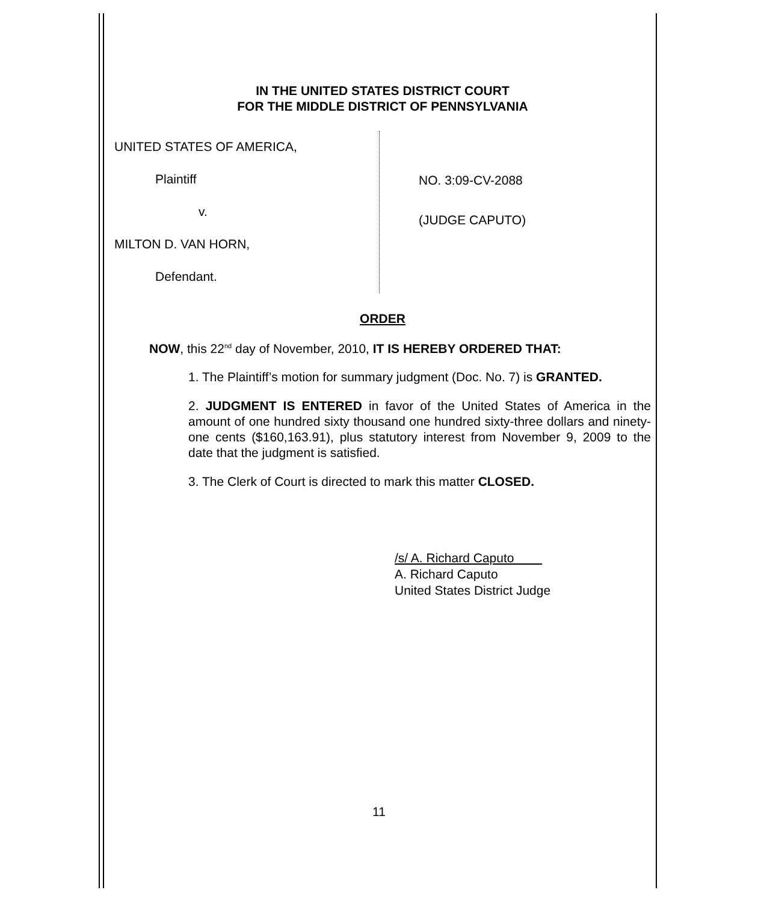IN THE UNITED STATES DISTRICT COURT
FOR THE MIDDLE DISTRICT OF PENNSYLVANIA
UNITED STATES OF AMERICA,
Plaintiff
v.
MILTON D. VAN HORN,
Defendant.
NO. 3:09-CV-2088
(JUDGE CAPUTO)
ORDER
NOW, this 22<sup>nd</sup> day of November, 2010, IT IS HEREBY ORDERED THAT:
1. The Plaintiff’s motion for summary judgment (Doc. No. 7) is GRANTED.
2. JUDGMENT IS ENTERED in favor of the United States of America in the amount of one hundred sixty thousand one hundred sixty-three dollars and ninety-one cents ($160,163.91), plus statutory interest from November 9, 2009 to the date that the judgment is satisfied.
3. The Clerk of Court is directed to mark this matter CLOSED.
/s/ A. Richard Caputo
A. Richard Caputo
United States District Judge
11